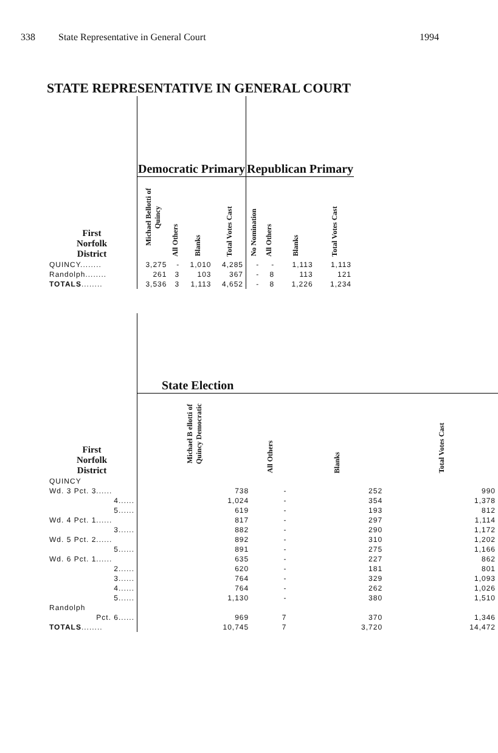338 State Representative in General Court 1994
STATE REPRESENTATIVE IN GENERAL COURT
| | Democratic Primary | | | | Republican Primary | | | |
| --- | --- | --- | --- | --- | --- | --- | --- | --- |
| First Norfolk District | Michael Bellotti of Quincy | All Others | Blanks | Total Votes Cast | No Nomination | All Others | Blanks | Total Votes Cast |
| QUINCY........ | 3,275 | - | 1,010 | 4,285 | - | - | 1,113 | 1,113 |
| Randolph........ | 261 | 3 | 103 | 367 | - | 8 | 113 | 121 |
| TOTALS ........ | 3,536 | 3 | 1,113 | 4,652 | - | 8 | 1,226 | 1,234 |
| | State Election | | | |
| --- | --- | --- | --- | --- |
| First Norfolk District | Michael B ellotti of Quincy Democratic | All Others | Blanks | Total Votes Cast |
| QUINCY | | | | |
| Wd. 3 Pct. 3...... | 738 | - | 252 | 990 |
| 4...... | 1,024 | - | 354 | 1,378 |
| 5...... | 619 | - | 193 | 812 |
| Wd. 4 Pct. 1...... | 817 | - | 297 | 1,114 |
| 3...... | 882 | - | 290 | 1,172 |
| Wd. 5 Pct. 2...... | 892 | - | 310 | 1,202 |
| 5...... | 891 | - | 275 | 1,166 |
| Wd. 6 Pct. 1...... | 635 | - | 227 | 862 |
| 2...... | 620 | - | 181 | 801 |
| 3...... | 764 | - | 329 | 1,093 |
| 4...... | 764 | - | 262 | 1,026 |
| 5...... | 1,130 | - | 380 | 1,510 |
| Randolph | | | | |
| Pct. 6...... | 969 | 7 | 370 | 1,346 |
| TOTALS ........ | 10,745 | 7 | 3,720 | 14,472 |